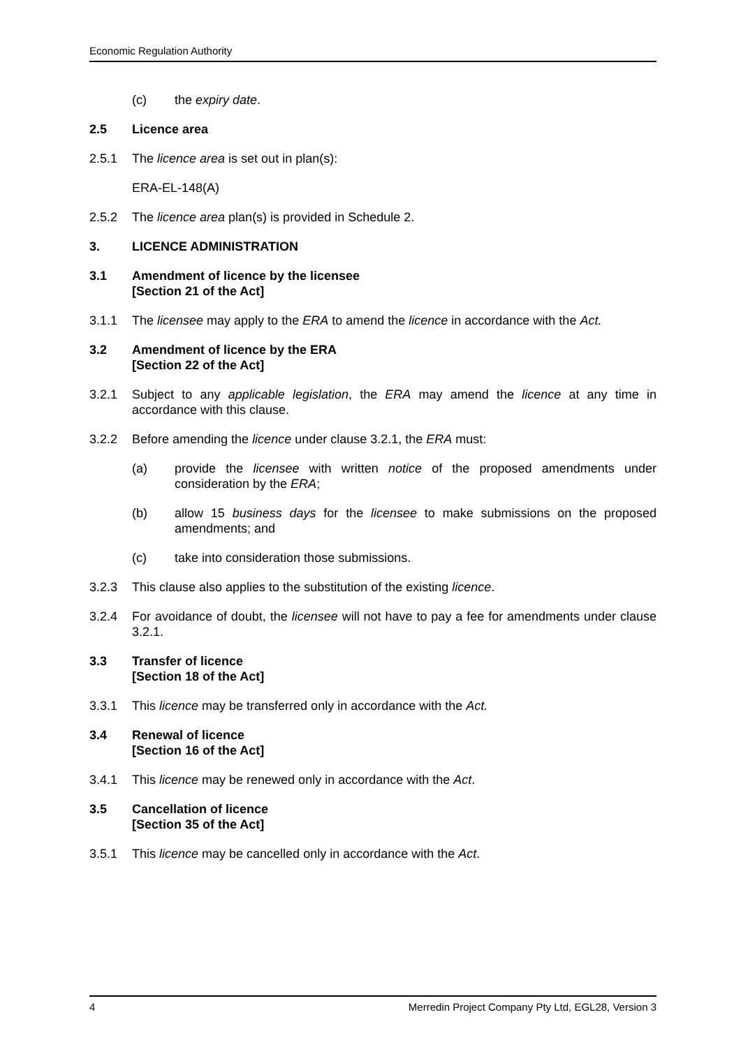Economic Regulation Authority
(c) the expiry date.
2.5 Licence area
2.5.1 The licence area is set out in plan(s):
ERA-EL-148(A)
2.5.2 The licence area plan(s) is provided in Schedule 2.
3. LICENCE ADMINISTRATION
3.1 Amendment of licence by the licensee
[Section 21 of the Act]
3.1.1 The licensee may apply to the ERA to amend the licence in accordance with the Act.
3.2 Amendment of licence by the ERA
[Section 22 of the Act]
3.2.1 Subject to any applicable legislation, the ERA may amend the licence at any time in accordance with this clause.
3.2.2 Before amending the licence under clause 3.2.1, the ERA must:
(a) provide the licensee with written notice of the proposed amendments under consideration by the ERA;
(b) allow 15 business days for the licensee to make submissions on the proposed amendments; and
(c) take into consideration those submissions.
3.2.3 This clause also applies to the substitution of the existing licence.
3.2.4 For avoidance of doubt, the licensee will not have to pay a fee for amendments under clause 3.2.1.
3.3 Transfer of licence
[Section 18 of the Act]
3.3.1 This licence may be transferred only in accordance with the Act.
3.4 Renewal of licence
[Section 16 of the Act]
3.4.1 This licence may be renewed only in accordance with the Act.
3.5 Cancellation of licence
[Section 35 of the Act]
3.5.1 This licence may be cancelled only in accordance with the Act.
4 Merredin Project Company Pty Ltd, EGL28, Version 3